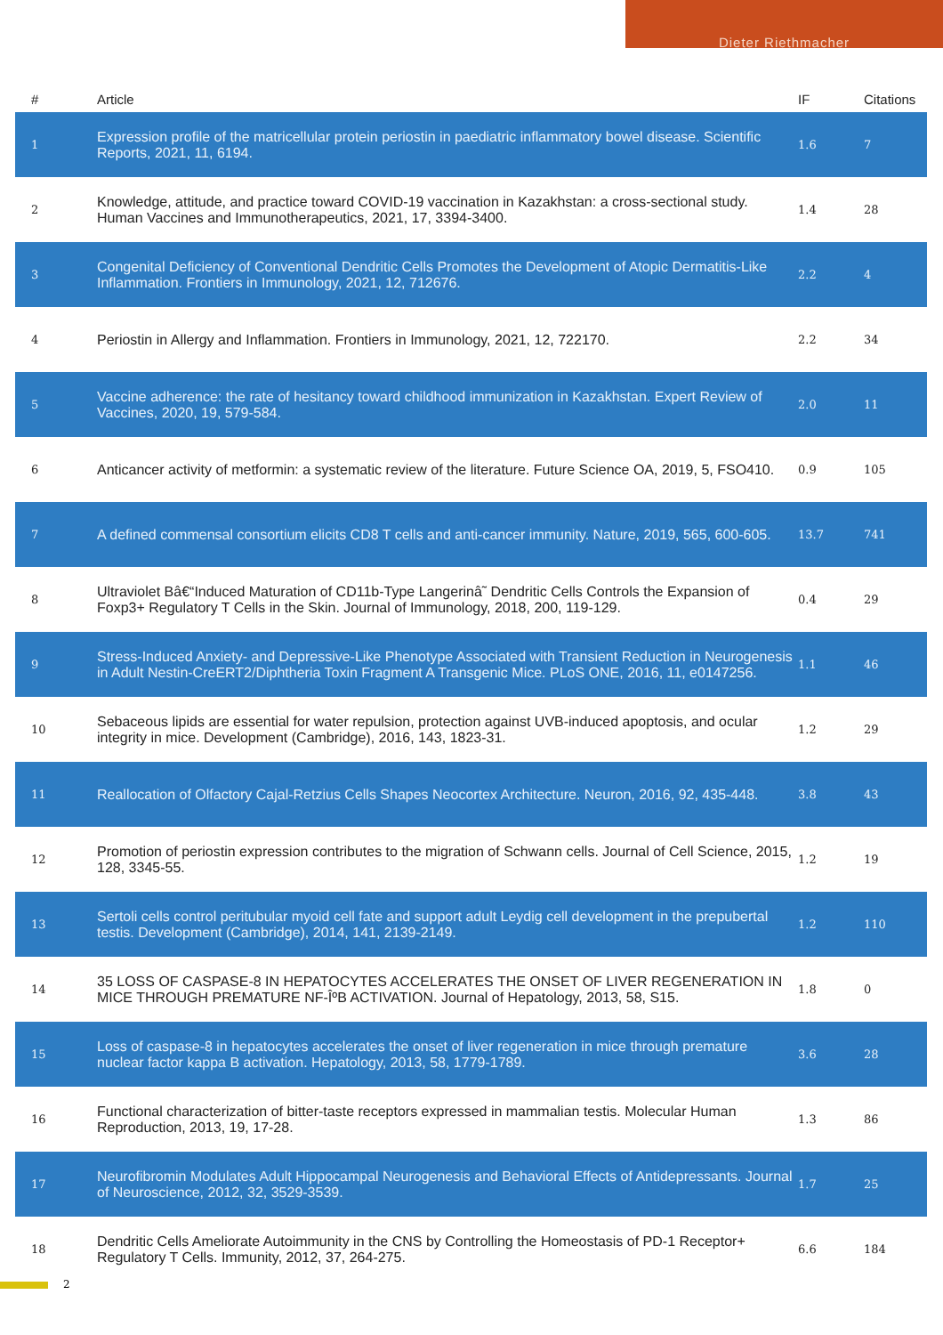Dieter Riethmacher
| # | Article | IF | Citations |
| --- | --- | --- | --- |
| 1 | Expression profile of the matricellular protein periostin in paediatric inflammatory bowel disease. Scientific Reports, 2021, 11, 6194. | 1.6 | 7 |
| 2 | Knowledge, attitude, and practice toward COVID-19 vaccination in Kazakhstan: a cross-sectional study. Human Vaccines and Immunotherapeutics, 2021, 17, 3394-3400. | 1.4 | 28 |
| 3 | Congenital Deficiency of Conventional Dendritic Cells Promotes the Development of Atopic Dermatitis-Like Inflammation. Frontiers in Immunology, 2021, 12, 712676. | 2.2 | 4 |
| 4 | Periostin in Allergy and Inflammation. Frontiers in Immunology, 2021, 12, 722170. | 2.2 | 34 |
| 5 | Vaccine adherence: the rate of hesitancy toward childhood immunization in Kazakhstan. Expert Review of Vaccines, 2020, 19, 579-584. | 2.0 | 11 |
| 6 | Anticancer activity of metformin: a systematic review of the literature. Future Science OA, 2019, 5, FSO410. | 0.9 | 105 |
| 7 | A defined commensal consortium elicits CD8 T cells and anti-cancer immunity. Nature, 2019, 565, 600-605. | 13.7 | 741 |
| 8 | Ultraviolet Bâ€“Induced Maturation of CD11b-Type Langerinâ˜ Dendritic Cells Controls the Expansion of Foxp3+ Regulatory T Cells in the Skin. Journal of Immunology, 2018, 200, 119-129. | 0.4 | 29 |
| 9 | Stress-Induced Anxiety- and Depressive-Like Phenotype Associated with Transient Reduction in Neurogenesis in Adult Nestin-CreERT2/Diphtheria Toxin Fragment A Transgenic Mice. PLoS ONE, 2016, 11, e0147256. | 1.1 | 46 |
| 10 | Sebaceous lipids are essential for water repulsion, protection against UVB-induced apoptosis, and ocular integrity in mice. Development (Cambridge), 2016, 143, 1823-31. | 1.2 | 29 |
| 11 | Reallocation of Olfactory Cajal-Retzius Cells Shapes Neocortex Architecture. Neuron, 2016, 92, 435-448. | 3.8 | 43 |
| 12 | Promotion of periostin expression contributes to the migration of Schwann cells. Journal of Cell Science, 2015, 128, 3345-55. | 1.2 | 19 |
| 13 | Sertoli cells control peritubular myoid cell fate and support adult Leydig cell development in the prepubertal testis. Development (Cambridge), 2014, 141, 2139-2149. | 1.2 | 110 |
| 14 | 35 LOSS OF CASPASE-8 IN HEPATOCYTES ACCELERATES THE ONSET OF LIVER REGENERATION IN MICE THROUGH PREMATURE NF-ÎºB ACTIVATION. Journal of Hepatology, 2013, 58, S15. | 1.8 | 0 |
| 15 | Loss of caspase-8 in hepatocytes accelerates the onset of liver regeneration in mice through premature nuclear factor kappa B activation. Hepatology, 2013, 58, 1779-1789. | 3.6 | 28 |
| 16 | Functional characterization of bitter-taste receptors expressed in mammalian testis. Molecular Human Reproduction, 2013, 19, 17-28. | 1.3 | 86 |
| 17 | Neurofibromin Modulates Adult Hippocampal Neurogenesis and Behavioral Effects of Antidepressants. Journal of Neuroscience, 2012, 32, 3529-3539. | 1.7 | 25 |
| 18 | Dendritic Cells Ameliorate Autoimmunity in the CNS by Controlling the Homeostasis of PD-1 Receptor+ Regulatory T Cells. Immunity, 2012, 37, 264-275. | 6.6 | 184 |
2